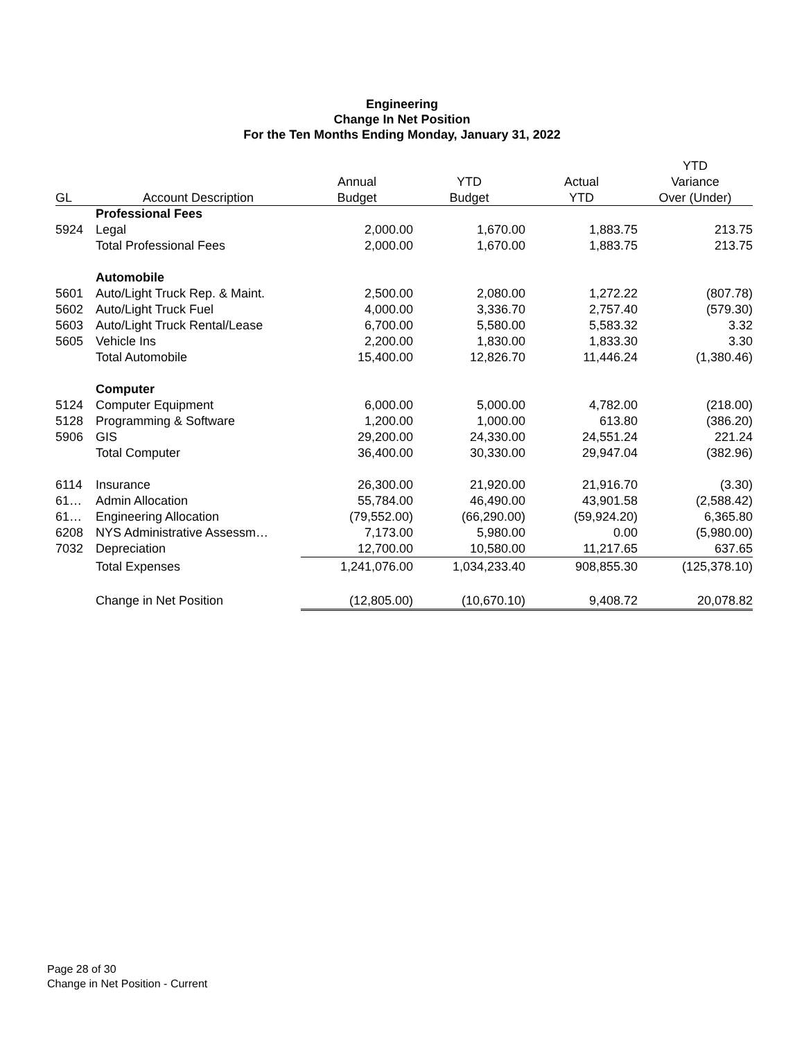Engineering
Change In Net Position
For the Ten Months Ending Monday, January 31, 2022
| | | | | | YTD |
| --- | --- | --- | --- | --- | --- |
| | | Annual | YTD | Actual | Variance |
| GL | Account Description | Budget | Budget | YTD | Over (Under) |
| | Professional Fees | | | | |
| 5924 | Legal | 2,000.00 | 1,670.00 | 1,883.75 | 213.75 |
| | Total Professional Fees | 2,000.00 | 1,670.00 | 1,883.75 | 213.75 |
| | Automobile | | | | |
| 5601 | Auto/Light Truck Rep. & Maint. | 2,500.00 | 2,080.00 | 1,272.22 | (807.78) |
| 5602 | Auto/Light Truck Fuel | 4,000.00 | 3,336.70 | 2,757.40 | (579.30) |
| 5603 | Auto/Light Truck Rental/Lease | 6,700.00 | 5,580.00 | 5,583.32 | 3.32 |
| 5605 | Vehicle Ins | 2,200.00 | 1,830.00 | 1,833.30 | 3.30 |
| | Total Automobile | 15,400.00 | 12,826.70 | 11,446.24 | (1,380.46) |
| | Computer | | | | |
| 5124 | Computer Equipment | 6,000.00 | 5,000.00 | 4,782.00 | (218.00) |
| 5128 | Programming & Software | 1,200.00 | 1,000.00 | 613.80 | (386.20) |
| 5906 | GIS | 29,200.00 | 24,330.00 | 24,551.24 | 221.24 |
| | Total Computer | 36,400.00 | 30,330.00 | 29,947.04 | (382.96) |
| 6114 | Insurance | 26,300.00 | 21,920.00 | 21,916.70 | (3.30) |
| 61… | Admin Allocation | 55,784.00 | 46,490.00 | 43,901.58 | (2,588.42) |
| 61… | Engineering Allocation | (79,552.00) | (66,290.00) | (59,924.20) | 6,365.80 |
| 6208 | NYS Administrative Assessm… | 7,173.00 | 5,980.00 | 0.00 | (5,980.00) |
| 7032 | Depreciation | 12,700.00 | 10,580.00 | 11,217.65 | 637.65 |
| | Total Expenses | 1,241,076.00 | 1,034,233.40 | 908,855.30 | (125,378.10) |
| | Change in Net Position | (12,805.00) | (10,670.10) | 9,408.72 | 20,078.82 |
Page 28 of 30
Change in Net Position - Current